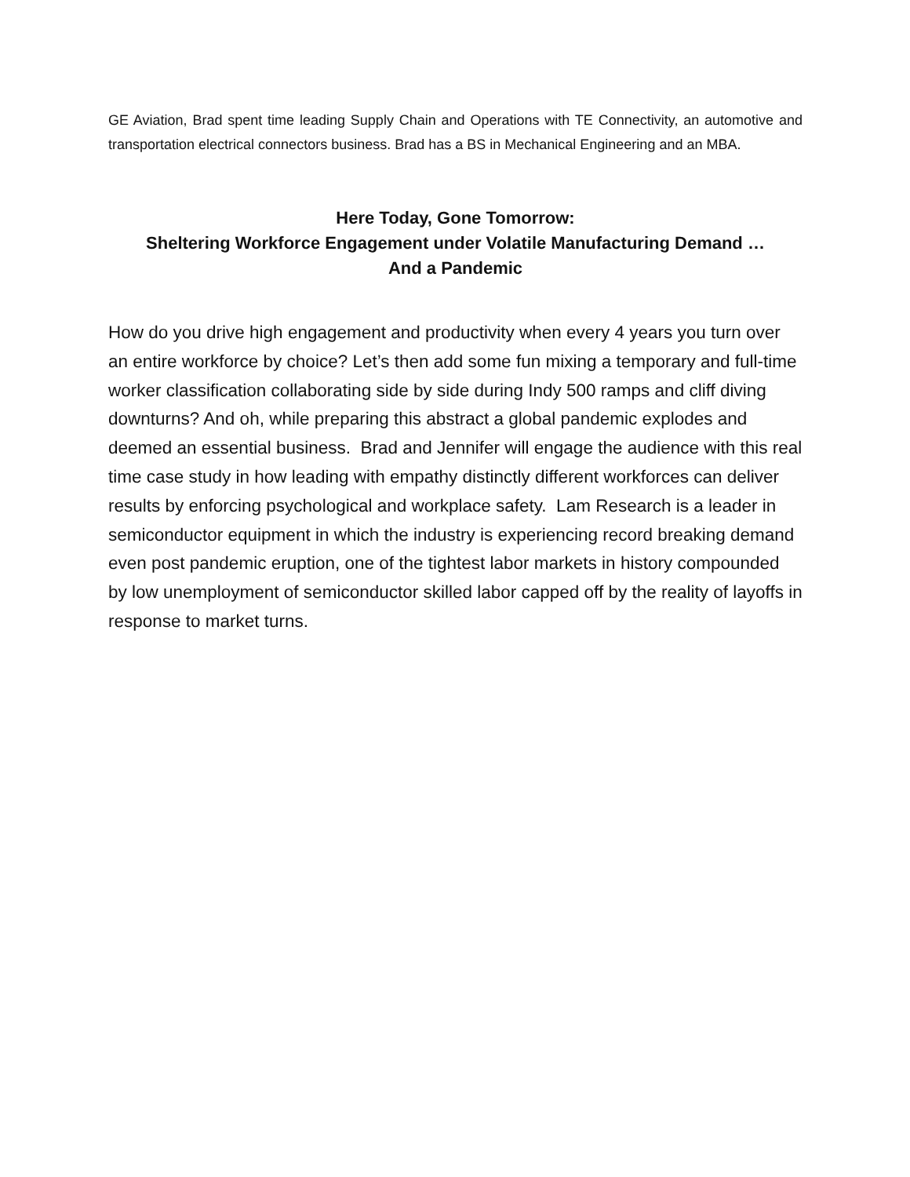GE Aviation, Brad spent time leading Supply Chain and Operations with TE Connectivity, an automotive and transportation electrical connectors business. Brad has a BS in Mechanical Engineering and an MBA.
Here Today, Gone Tomorrow:
Sheltering Workforce Engagement under Volatile Manufacturing Demand …
And a Pandemic
How do you drive high engagement and productivity when every 4 years you turn over an entire workforce by choice? Let’s then add some fun mixing a temporary and full-time worker classification collaborating side by side during Indy 500 ramps and cliff diving downturns? And oh, while preparing this abstract a global pandemic explodes and deemed an essential business. Brad and Jennifer will engage the audience with this real time case study in how leading with empathy distinctly different workforces can deliver results by enforcing psychological and workplace safety. Lam Research is a leader in semiconductor equipment in which the industry is experiencing record breaking demand even post pandemic eruption, one of the tightest labor markets in history compounded by low unemployment of semiconductor skilled labor capped off by the reality of layoffs in response to market turns.